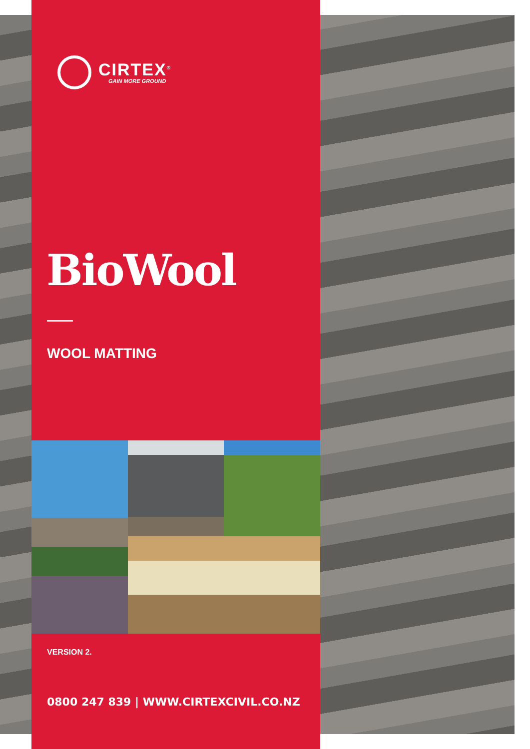CIRTEX<sup>®</sup>
GAIN MORE GROUND
BioWool
WOOL MATTING
VERSION 2.
0800 247 839 | WWW.CIRTEXCIVIL.CO.NZ